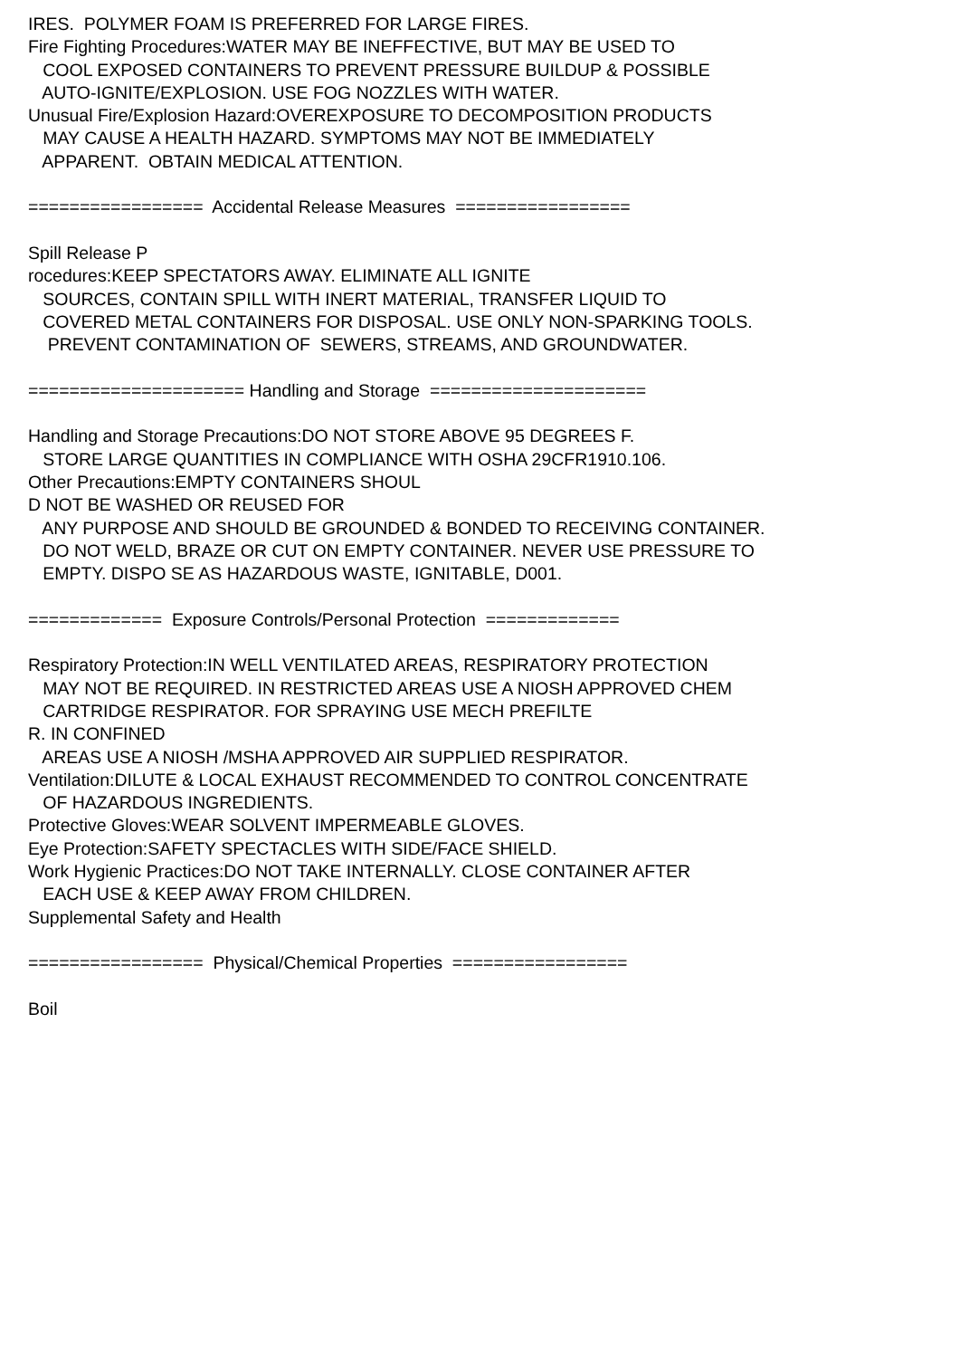IRES. POLYMER FOAM IS PREFERRED FOR LARGE FIRES. Fire Fighting Procedures:WATER MAY BE INEFFECTIVE, BUT MAY BE USED TO COOL EXPOSED CONTAINERS TO PREVENT PRESSURE BUILDUP & POSSIBLE AUTO-IGNITE/EXPLOSION. USE FOG NOZZLES WITH WATER. Unusual Fire/Explosion Hazard:OVEREXPOSURE TO DECOMPOSITION PRODUCTS MAY CAUSE A HEALTH HAZARD. SYMPTOMS MAY NOT BE IMMEDIATELY APPARENT. OBTAIN MEDICAL ATTENTION. ================= Accidental Release Measures ================= Spill Release P rocedures:KEEP SPECTATORS AWAY. ELIMINATE ALL IGNITE SOURCES, CONTAIN SPILL WITH INERT MATERIAL, TRANSFER LIQUID TO COVERED METAL CONTAINERS FOR DISPOSAL. USE ONLY NON-SPARKING TOOLS. PREVENT CONTAMINATION OF SEWERS, STREAMS, AND GROUNDWATER. ===================== Handling and Storage ===================== Handling and Storage Precautions:DO NOT STORE ABOVE 95 DEGREES F. STORE LARGE QUANTITIES IN COMPLIANCE WITH OSHA 29CFR1910.106. Other Precautions:EMPTY CONTAINERS SHOUL D NOT BE WASHED OR REUSED FOR ANY PURPOSE AND SHOULD BE GROUNDED & BONDED TO RECEIVING CONTAINER. DO NOT WELD, BRAZE OR CUT ON EMPTY CONTAINER. NEVER USE PRESSURE TO EMPTY. DISPO SE AS HAZARDOUS WASTE, IGNITABLE, D001. ============= Exposure Controls/Personal Protection ============= Respiratory Protection:IN WELL VENTILATED AREAS, RESPIRATORY PROTECTION MAY NOT BE REQUIRED. IN RESTRICTED AREAS USE A NIOSH APPROVED CHEM CARTRIDGE RESPIRATOR. FOR SPRAYING USE MECH PREFILTE R. IN CONFINED AREAS USE A NIOSH /MSHA APPROVED AIR SUPPLIED RESPIRATOR. Ventilation:DILUTE & LOCAL EXHAUST RECOMMENDED TO CONTROL CONCENTRATE OF HAZARDOUS INGREDIENTS. Protective Gloves:WEAR SOLVENT IMPERMEABLE GLOVES. Eye Protection:SAFETY SPECTACLES WITH SIDE/FACE SHIELD. Work Hygienic Practices:DO NOT TAKE INTERNALLY. CLOSE CONTAINER AFTER EACH USE & KEEP AWAY FROM CHILDREN. Supplemental Safety and Health ================= Physical/Chemical Properties ================= Boil